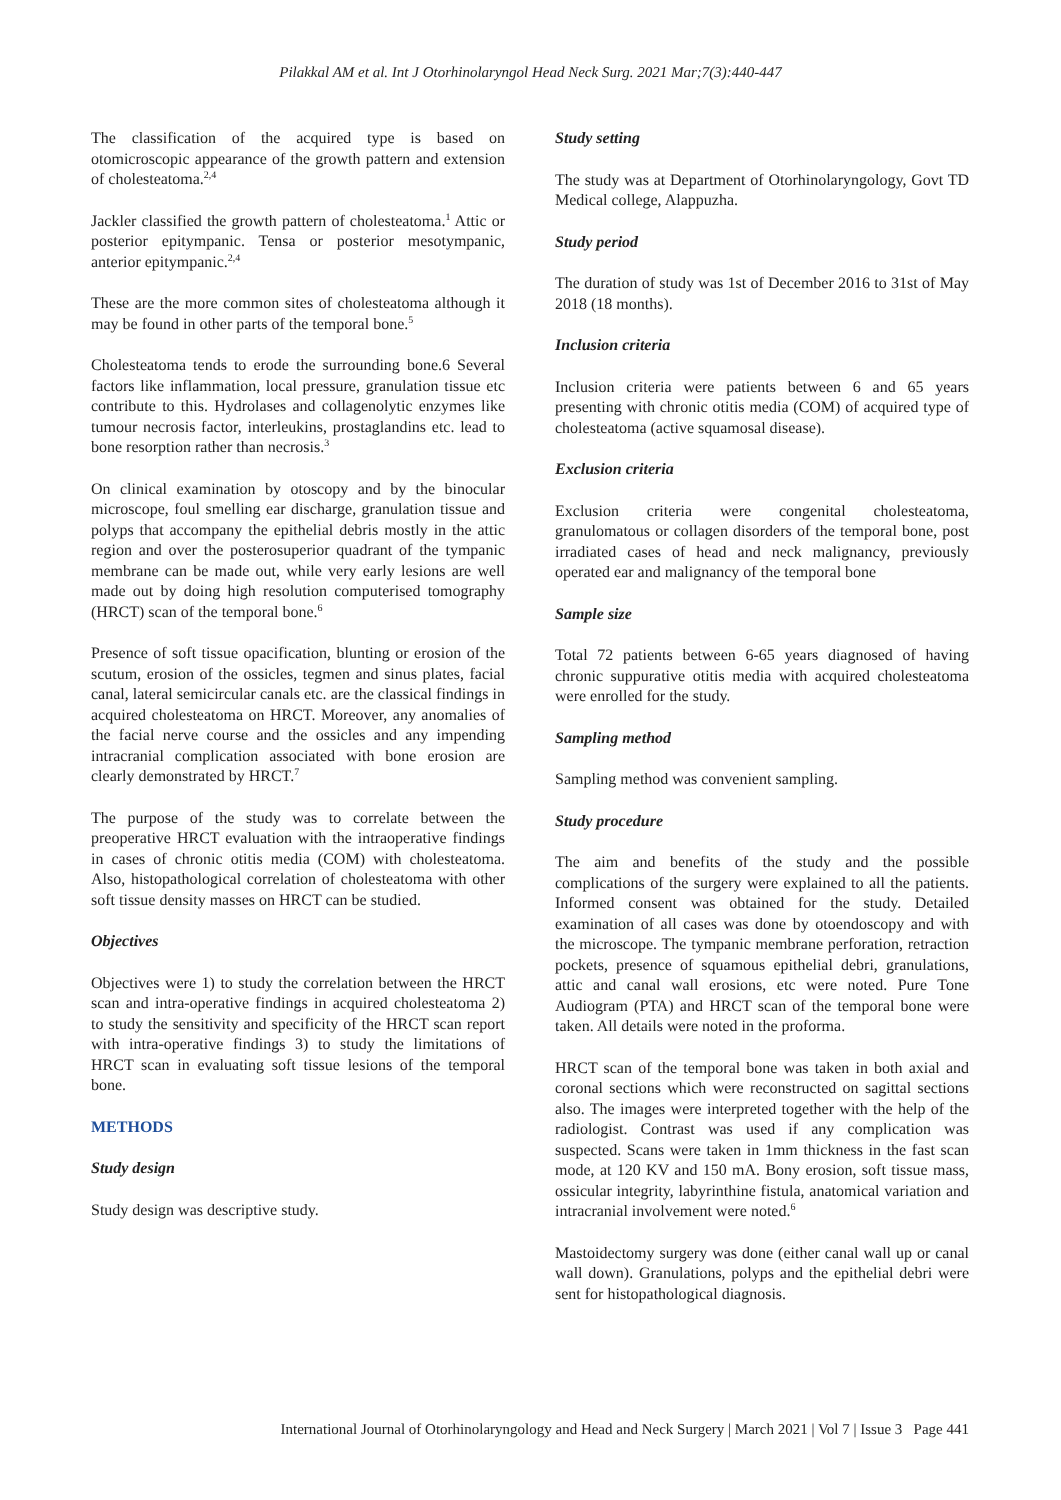Pilakkal AM et al. Int J Otorhinolaryngol Head Neck Surg. 2021 Mar;7(3):440-447
The classification of the acquired type is based on otomicroscopic appearance of the growth pattern and extension of cholesteatoma.<sup>2,4</sup>
Jackler classified the growth pattern of cholesteatoma.<sup>1</sup> Attic or posterior epitympanic. Tensa or posterior mesotympanic, anterior epitympanic.<sup>2,4</sup>
These are the more common sites of cholesteatoma although it may be found in other parts of the temporal bone.<sup>5</sup>
Cholesteatoma tends to erode the surrounding bone.6 Several factors like inflammation, local pressure, granulation tissue etc contribute to this. Hydrolases and collagenolytic enzymes like tumour necrosis factor, interleukins, prostaglandins etc. lead to bone resorption rather than necrosis.<sup>3</sup>
On clinical examination by otoscopy and by the binocular microscope, foul smelling ear discharge, granulation tissue and polyps that accompany the epithelial debris mostly in the attic region and over the posterosuperior quadrant of the tympanic membrane can be made out, while very early lesions are well made out by doing high resolution computerised tomography (HRCT) scan of the temporal bone.<sup>6</sup>
Presence of soft tissue opacification, blunting or erosion of the scutum, erosion of the ossicles, tegmen and sinus plates, facial canal, lateral semicircular canals etc. are the classical findings in acquired cholesteatoma on HRCT. Moreover, any anomalies of the facial nerve course and the ossicles and any impending intracranial complication associated with bone erosion are clearly demonstrated by HRCT.<sup>7</sup>
The purpose of the study was to correlate between the preoperative HRCT evaluation with the intraoperative findings in cases of chronic otitis media (COM) with cholesteatoma. Also, histopathological correlation of cholesteatoma with other soft tissue density masses on HRCT can be studied.
Objectives
Objectives were 1) to study the correlation between the HRCT scan and intra-operative findings in acquired cholesteatoma 2) to study the sensitivity and specificity of the HRCT scan report with intra-operative findings 3) to study the limitations of HRCT scan in evaluating soft tissue lesions of the temporal bone.
METHODS
Study design
Study design was descriptive study.
Study setting
The study was at Department of Otorhinolaryngology, Govt TD Medical college, Alappuzha.
Study period
The duration of study was 1st of December 2016 to 31st of May 2018 (18 months).
Inclusion criteria
Inclusion criteria were patients between 6 and 65 years presenting with chronic otitis media (COM) of acquired type of cholesteatoma (active squamosal disease).
Exclusion criteria
Exclusion criteria were congenital cholesteatoma, granulomatous or collagen disorders of the temporal bone, post irradiated cases of head and neck malignancy, previously operated ear and malignancy of the temporal bone
Sample size
Total 72 patients between 6-65 years diagnosed of having chronic suppurative otitis media with acquired cholesteatoma were enrolled for the study.
Sampling method
Sampling method was convenient sampling.
Study procedure
The aim and benefits of the study and the possible complications of the surgery were explained to all the patients. Informed consent was obtained for the study. Detailed examination of all cases was done by otoendoscopy and with the microscope. The tympanic membrane perforation, retraction pockets, presence of squamous epithelial debri, granulations, attic and canal wall erosions, etc were noted. Pure Tone Audiogram (PTA) and HRCT scan of the temporal bone were taken. All details were noted in the proforma.
HRCT scan of the temporal bone was taken in both axial and coronal sections which were reconstructed on sagittal sections also. The images were interpreted together with the help of the radiologist. Contrast was used if any complication was suspected. Scans were taken in 1mm thickness in the fast scan mode, at 120 KV and 150 mA. Bony erosion, soft tissue mass, ossicular integrity, labyrinthine fistula, anatomical variation and intracranial involvement were noted.<sup>6</sup>
Mastoidectomy surgery was done (either canal wall up or canal wall down). Granulations, polyps and the epithelial debri were sent for histopathological diagnosis.
International Journal of Otorhinolaryngology and Head and Neck Surgery | March 2021 | Vol 7 | Issue 3 Page 441